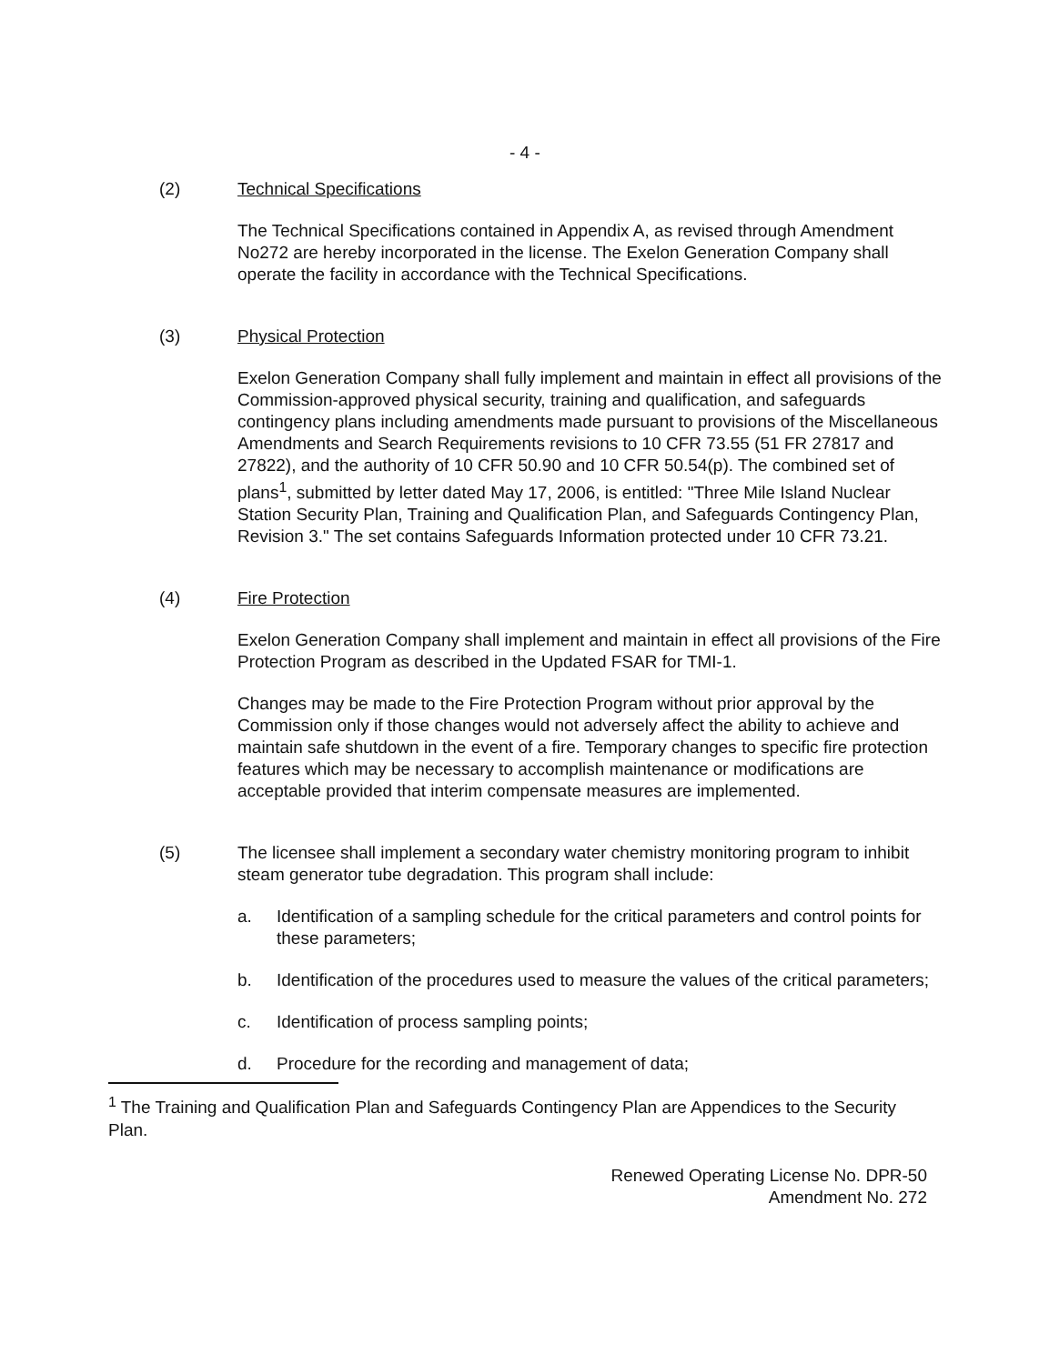- 4 -
(2) Technical Specifications
The Technical Specifications contained in Appendix A, as revised through Amendment No272 are hereby incorporated in the license. The Exelon Generation Company shall operate the facility in accordance with the Technical Specifications.
(3) Physical Protection
Exelon Generation Company shall fully implement and maintain in effect all provisions of the Commission-approved physical security, training and qualification, and safeguards contingency plans including amendments made pursuant to provisions of the Miscellaneous Amendments and Search Requirements revisions to 10 CFR 73.55 (51 FR 27817 and 27822), and the authority of 10 CFR 50.90 and 10 CFR 50.54(p). The combined set of plans<sup>1</sup>, submitted by letter dated May 17, 2006, is entitled: "Three Mile Island Nuclear Station Security Plan, Training and Qualification Plan, and Safeguards Contingency Plan, Revision 3." The set contains Safeguards Information protected under 10 CFR 73.21.
(4) Fire Protection
Exelon Generation Company shall implement and maintain in effect all provisions of the Fire Protection Program as described in the Updated FSAR for TMI-1.
Changes may be made to the Fire Protection Program without prior approval by the Commission only if those changes would not adversely affect the ability to achieve and maintain safe shutdown in the event of a fire. Temporary changes to specific fire protection features which may be necessary to accomplish maintenance or modifications are acceptable provided that interim compensate measures are implemented.
(5) The licensee shall implement a secondary water chemistry monitoring program to inhibit steam generator tube degradation. This program shall include:
a. Identification of a sampling schedule for the critical parameters and control points for these parameters;
b. Identification of the procedures used to measure the values of the critical parameters;
c. Identification of process sampling points;
d. Procedure for the recording and management of data;
<sup>1</sup> The Training and Qualification Plan and Safeguards Contingency Plan are Appendices to the Security Plan.
Renewed Operating License No. DPR-50
Amendment No. 272